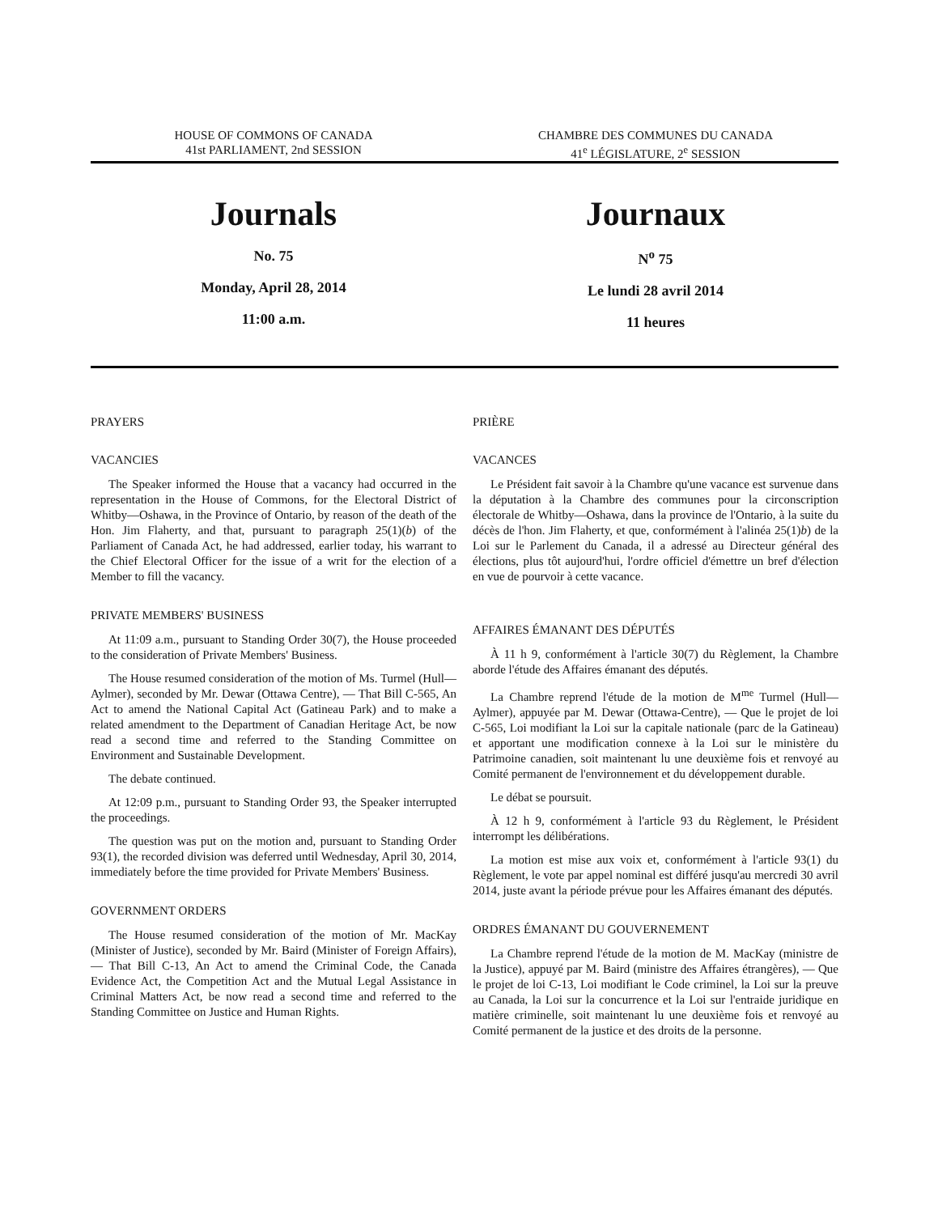HOUSE OF COMMONS OF CANADA
41st PARLIAMENT, 2nd SESSION
CHAMBRE DES COMMUNES DU CANADA
41<sup>e</sup> LÉGISLATURE, 2<sup>e</sup> SESSION
Journals
No. 75
Monday, April 28, 2014
11:00 a.m.
Journaux
N<sup>o</sup> 75
Le lundi 28 avril 2014
11 heures
PRAYERS
VACANCIES
The Speaker informed the House that a vacancy had occurred in the representation in the House of Commons, for the Electoral District of Whitby—Oshawa, in the Province of Ontario, by reason of the death of the Hon. Jim Flaherty, and that, pursuant to paragraph 25(1)(b) of the Parliament of Canada Act, he had addressed, earlier today, his warrant to the Chief Electoral Officer for the issue of a writ for the election of a Member to fill the vacancy.
PRIVATE MEMBERS' BUSINESS
At 11:09 a.m., pursuant to Standing Order 30(7), the House proceeded to the consideration of Private Members' Business.
The House resumed consideration of the motion of Ms. Turmel (Hull—Aylmer), seconded by Mr. Dewar (Ottawa Centre), — That Bill C-565, An Act to amend the National Capital Act (Gatineau Park) and to make a related amendment to the Department of Canadian Heritage Act, be now read a second time and referred to the Standing Committee on Environment and Sustainable Development.
The debate continued.
At 12:09 p.m., pursuant to Standing Order 93, the Speaker interrupted the proceedings.
The question was put on the motion and, pursuant to Standing Order 93(1), the recorded division was deferred until Wednesday, April 30, 2014, immediately before the time provided for Private Members' Business.
GOVERNMENT ORDERS
The House resumed consideration of the motion of Mr. MacKay (Minister of Justice), seconded by Mr. Baird (Minister of Foreign Affairs), — That Bill C-13, An Act to amend the Criminal Code, the Canada Evidence Act, the Competition Act and the Mutual Legal Assistance in Criminal Matters Act, be now read a second time and referred to the Standing Committee on Justice and Human Rights.
PRIÈRE
VACANCES
Le Président fait savoir à la Chambre qu'une vacance est survenue dans la députation à la Chambre des communes pour la circonscription électorale de Whitby—Oshawa, dans la province de l'Ontario, à la suite du décès de l'hon. Jim Flaherty, et que, conformément à l'alinéa 25(1)b) de la Loi sur le Parlement du Canada, il a adressé au Directeur général des élections, plus tôt aujourd'hui, l'ordre officiel d'émettre un bref d'élection en vue de pourvoir à cette vacance.
AFFAIRES ÉMANANT DES DÉPUTÉS
À 11 h 9, conformément à l'article 30(7) du Règlement, la Chambre aborde l'étude des Affaires émanant des députés.
La Chambre reprend l'étude de la motion de M<sup>me</sup> Turmel (Hull—Aylmer), appuyée par M. Dewar (Ottawa-Centre), — Que le projet de loi C-565, Loi modifiant la Loi sur la capitale nationale (parc de la Gatineau) et apportant une modification connexe à la Loi sur le ministère du Patrimoine canadien, soit maintenant lu une deuxième fois et renvoyé au Comité permanent de l'environnement et du développement durable.
Le débat se poursuit.
À 12 h 9, conformément à l'article 93 du Règlement, le Président interrompt les délibérations.
La motion est mise aux voix et, conformément à l'article 93(1) du Règlement, le vote par appel nominal est différé jusqu'au mercredi 30 avril 2014, juste avant la période prévue pour les Affaires émanant des députés.
ORDRES ÉMANANT DU GOUVERNEMENT
La Chambre reprend l'étude de la motion de M. MacKay (ministre de la Justice), appuyé par M. Baird (ministre des Affaires étrangères), — Que le projet de loi C-13, Loi modifiant le Code criminel, la Loi sur la preuve au Canada, la Loi sur la concurrence et la Loi sur l'entraide juridique en matière criminelle, soit maintenant lu une deuxième fois et renvoyé au Comité permanent de la justice et des droits de la personne.